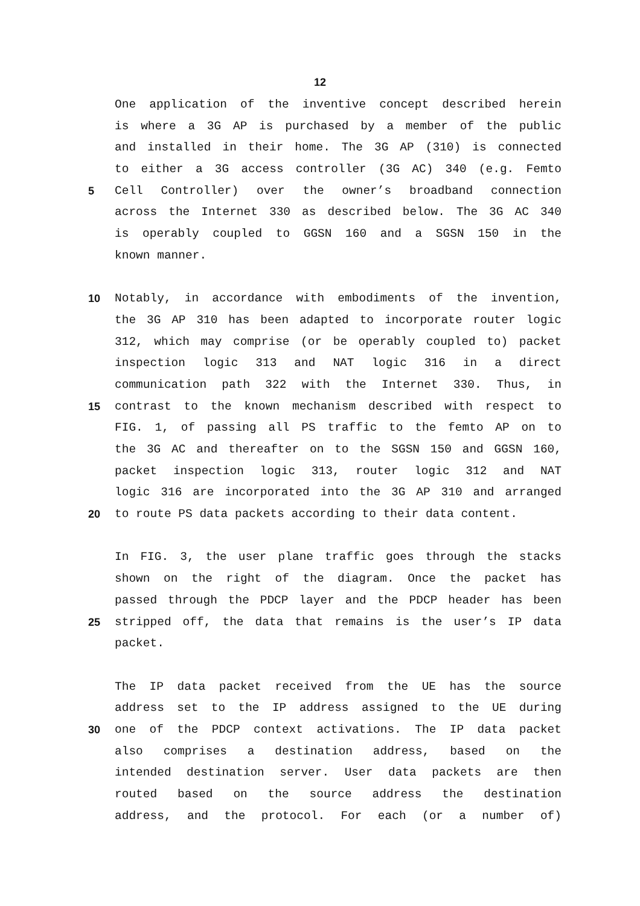12
One application of the inventive concept described herein
is where a 3G AP is purchased by a member of the public
and installed in their home. The 3G AP (310) is connected
to either a 3G access controller (3G AC) 340 (e.g. Femto
5 Cell Controller) over the owner’s broadband connection
across the Internet 330 as described below. The 3G AC 340
is operably coupled to GGSN 160 and a SGSN 150 in the
known manner.
10 Notably, in accordance with embodiments of the invention,
the 3G AP 310 has been adapted to incorporate router logic
312, which may comprise (or be operably coupled to) packet
inspection logic 313 and NAT logic 316 in a direct
communication path 322 with the Internet 330. Thus, in
15 contrast to the known mechanism described with respect to
FIG. 1, of passing all PS traffic to the femto AP on to
the 3G AC and thereafter on to the SGSN 150 and GGSN 160,
packet inspection logic 313, router logic 312 and NAT
logic 316 are incorporated into the 3G AP 310 and arranged
20 to route PS data packets according to their data content.
In FIG. 3, the user plane traffic goes through the stacks
shown on the right of the diagram. Once the packet has
passed through the PDCP layer and the PDCP header has been
25 stripped off, the data that remains is the user’s IP data
packet.
The IP data packet received from the UE has the source
address set to the IP address assigned to the UE during
30 one of the PDCP context activations. The IP data packet
also comprises a destination address, based on the
intended destination server. User data packets are then
routed based on the source address the destination
address, and the protocol. For each (or a number of)